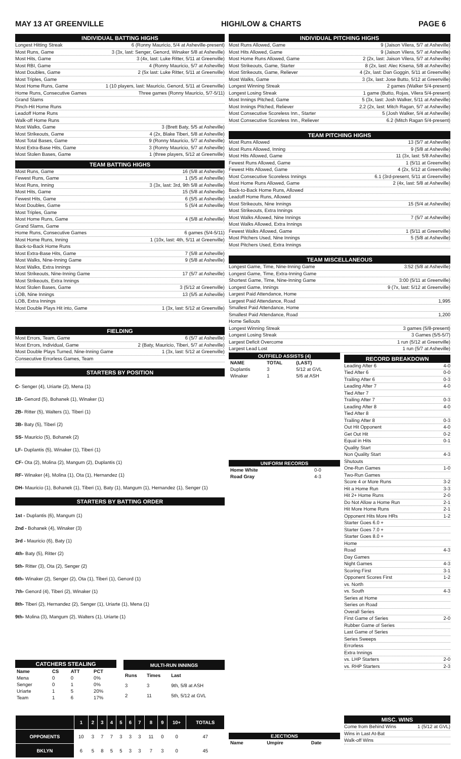MAY 13 AT GREENVILLE HIGH/LOW & CHARTS PAGE 6
INDIVIDUAL BATTING HIGHS
Longest Hitting Streak 6 (Ronny Mauricio, 5/4 at Asheville-present)
Most Runs, Game 3 (3x, last: Senger, Genord, Winaker 5/8 at Asheville)
Most Hits, Game 3 (4x, last: Luke Ritter, 5/11 at Greenville)
Most RBI, Game 4 (Ronny Mauricio, 5/7 at Asheville)
Most Doubles, Game 2 (5x last: Luke Ritter, 5/11 at Greenville)
Most Triples, Game
Most Home Runs, Game 1 (10 players, last: Mauricio, Genord, 5/11 at Greenville)
Home Runs, Consecutive Games Three games (Ronny Mauricio, 5/7-5/11)
Grand Slams
Pinch-Hit Home Runs
Leadoff Home Runs
Walk-off Home Runs
Most Walks, Game 3 (Brett Baty, 5/5 at Asheville)
Most Strikeouts, Game 4 (2x, Blake Tiberi, 5/8 at Asheville)
Most Total Bases, Game 9 (Ronny Mauricio, 5/7 at Asheville)
Most Extra-Base Hits, Game 3 (Ronny Mauricio, 5/7 at Asheville)
Most Stolen Bases, Game 1 (three players, 5/12 at Greenville)
TEAM BATTING HIGHS
Most Runs, Game 16 (5/8 at Asheville)
Fewest Runs, Game 1 (5/5 at Asheville)
Most Runs, Inning 3 (3x, last: 3rd, 9th 5/8 at Asheville)
Most Hits, Game 15 (5/8 at Asheville)
Fewest Hits, Game 6 (5/5 at Asheville)
Most Doubles, Game 5 (5/4 at Asheville)
Most Triples, Game
Most Home Runs, Game 4 (5/8 at Asheville)
Grand Slams, Game
Home Runs, Consecutive Games 6 games (5/4-5/11)
Most Home Runs, Inning 1 (10x, last: 4th, 5/11 at Greenville)
Back-to-Back Home Runs
Most Extra-Base Hits, Game 7 (5/8 at Asheville)
Most Walks, Nine-Inning Game 9 (5/8 at Asheville)
Most Walks, Extra Innings
Most Strikeouts, Nine-Inning Game 17 (5/7 at Asheville)
Most Strikeouts, Extra Innings
Most Stolen Bases, Game 3 (5/12 at Greenville)
LOB, Nine Innings 13 (5/5 at Asheville)
LOB, Extra Innings
Most Double Plays Hit into, Game 1 (3x, last: 5/12 at Greenville)
FIELDING
Most Errors, Team, Game 6 (5/7 at Asheville)
Most Errors, Individual, Game 2 (Baty, Mauricio, Tiberi, 5/7 at Asheville)
Most Double Plays Turned, Nine-Inning Game 1 (3x, last: 5/12 at Greenville)
Consecutive Errorless Games, Team
STARTERS BY POSITION
C- Senger (4), Uriarte (2), Mena (1)
1B- Genord (5), Bohanek (1), Winaker (1)
2B- Ritter (5), Walters (1), Tiberi (1)
3B- Baty (5), Tiberi (2)
SS- Mauricio (5), Bohanek (2)
LF- Duplantis (5), Winaker (1), Tiberi (1)
CF- Ota (2), Molina (2), Mangum (2), Duplantis (1)
RF- Winaker (4), Molina (1), Ota (1), Hernandez (1)
DH- Mauricio (1), Bohanek (1), Tiberi (1), Baty (1), Mangum (1), Hernandez (1), Senger (1)
STARTERS BY BATTING ORDER
1st - Duplantis (6), Mangum (1)
2nd - Bohanek (4), Winaker (3)
3rd - Mauricio (6), Baty (1)
4th- Baty (5), Ritter (2)
5th- Ritter (3), Ota (2), Senger (2)
6th- Winaker (2), Senger (2), Ota (1), Tiberi (1), Genord (1)
7th- Genord (4), Tiberi (2), Winaker (1)
8th- Tiberi (2), Hernandez (2), Senger (1), Uriarte (1), Mena (1)
9th- Molina (3), Mangum (2), Walters (1), Uriarte (1)
| CATCHERS STEALING | | | |
| --- | --- | --- | --- |
| Name | CS | ATT | PCT |
| Mena | 0 | 0 | 0% |
| Senger | 0 | 1 | 0% |
| Uriarte | 1 | 5 | 20% |
| Team | 1 | 6 | 17% |
| MULTI-RUN INNINGS | | |
| --- | --- | --- |
| Runs | Times | Last |
| 3 | 3 | 9th, 5/8 at ASH |
| 2 | 11 | 5th, 5/12 at GVL |
| | 1 | 2 | 3 | 4 | 5 | 6 | 7 | 8 | 9 | 10+ | TOTALS |
| --- | --- | --- | --- | --- | --- | --- | --- | --- | --- | --- | --- |
| OPPONENTS | 10 | 3 | 7 | 7 | 3 | 3 | 3 | 11 | 0 | 0 | 47 |
| BKLYN | 6 | 5 | 8 | 5 | 5 | 3 | 3 | 7 | 3 | 0 | 45 |
INDIVIDUAL PITCHING HIGHS
Most Runs Allowed, Game 9 (Jaison Vilera, 5/7 at Asheville)
Most Hits Allowed, Game 9 (Jaison Vilera, 5/7 at Asheville)
Most Home Runs Allowed, Game 2 (2x, last: Jaison Vilera, 5/7 at Asheville)
Most Strikeouts, Game, Starter 8 (2x, last: Alec Kisena, 5/8 at Asheville)
Most Strikeouts, Game, Reliever 4 (2x, last: Dan Goggin, 5/11 at Greenville)
Most Walks, Game 3 (3x, last: Jose Butto, 5/12 at Greenville)
Longest Winning Streak 2 games (Walker 5/4-present)
Longest Losing Streak 1 game (Butto, Rojas, Vilera 5/4-present)
Most Innings Pitched, Game 5 (3x, last: Josh Walker, 5/11 at Asheville)
Most Innings Pitched, Reliever 2.2 (2x, last: Mitch Ragan, 5/7 at Asheville)
Most Consecutive Scoreless Inn., Starter 5 (Josh Walker, 5/4 at Asheville)
Most Consecutive Scoreless Inn., Reliever 6.2 (Mitch Ragan 5/4-present)
TEAM PITCHING HIGHS
Most Runs Allowed 13 (5/7 at Asheville)
Most Runs Allowed, Inning 9 (5/8 at Asheville)
Most Hits Allowed, Game 11 (3x, last: 5/8 Asheville)
Fewest Runs Allowed, Game 1 (5/11 at Greenville)
Fewest Hits Allowed, Game 4 (2x, 5/12 at Greenville)
Most Consecutive Scoreless Innings 6.1 (3rd-present, 5/11 at Greenville)
Most Home Runs Allowed, Game 2 (4x, last: 5/8 at Asheville)
Back-to-Back Home Runs, Allowed
Leadoff Home Runs, Allowed
Most Strikeouts, Nine Innings 15 (5/4 at Asheville)
Most Strikeouts, Extra Innings
Most Walks Allowed, Nine Innings 7 (5/7 at Asheville)
Most Walks Allowed, Extra Innings
Fewest Walks Allowed, Game 1 (5/11 at Greenville)
Most Pitchers Used, Nine Innings 5 (5/8 at Asheville)
Most Pitchers Used, Extra Innings
TEAM MISCELLANEOUS
Longest Game, Time, Nine-Inning Game 3:52 (5/8 at Asheville)
Longest Game, Time, Extra-Inning Game
Shortest Game, Time, Nine-Inning Game 3:00 (5/11 at Greenville)
Longest Game, Innings 9 (7x, last: 5/12 at Greenville)
Largest Paid Attendance, Home
Largest Paid Attendance, Road 1,995
Smallest Paid Attendance, Home
Smallest Paid Attendance, Road 1,200
Home Sellouts
Longest Winning Streak 3 games (5/8-present)
Longest Losing Streak 3 Games (5/5-5/7)
Largest Deficit Overcome 1 run (5/12 at Greenville)
Largest Lead Lost 1 run (5/7 at Asheville)
| OUTFIELD ASSISTS (4) | | |
| --- | --- | --- |
| NAME | TOTAL | (LAST) |
| Duplantis | 3 | 5/12 at GVL |
| Winaker | 1 | 5/6 at ASH |
| UNIFORM RECORDS | |
| --- | --- |
| Home White | 0-0 |
| Road Gray | 4-3 |
| EJECTIONS | | |
| --- | --- | --- |
| Name | Umpire | Date |
RECORD BREAKDOWN
Leading After 6 4-0
Tied After 6 0-0
Trailing After 6 0-3
Leading After 7 4-0
Tied After 7
Trailing After 7 0-3
Leading After 8 4-0
Tied After 8
Trailing After 8 0-3
Out Hit Opponent 4-0
Get Out Hit 0-2
Equal in Hits 0-1
Quality Start
Non Quality Start 4-3
Shutouts
One-Run Games 1-0
Two-Run Games
Score 4 or More Runs 3-2
Hit a Home Run 3-3
Hit 2+ Home Runs 2-0
Do Not Allow a Home Run 2-1
Hit More Home Runs 2-1
Opponent Hits More HRs 1-2
Starter Goes 6.0 +
Starter Goes 7.0 +
Starter Goes 8.0 +
Home
Road 4-3
Day Games
Night Games 4-3
Scoring First 3-1
Opponent Scores First 1-2
vs. North
vs. South 4-3
Series at Home
Series on Road
Overall Series
First Game of Series 2-0
Rubber Game of Series
Last Game of Series
Series Sweeps
Errorless
Extra Innings
vs. LHP Starters 2-0
vs. RHP Starters 2-3
MISC. WINS
Come from Behind Wins 1 (5/12 at GVL)
Wins in Last At-Bat
Walk-off Wins